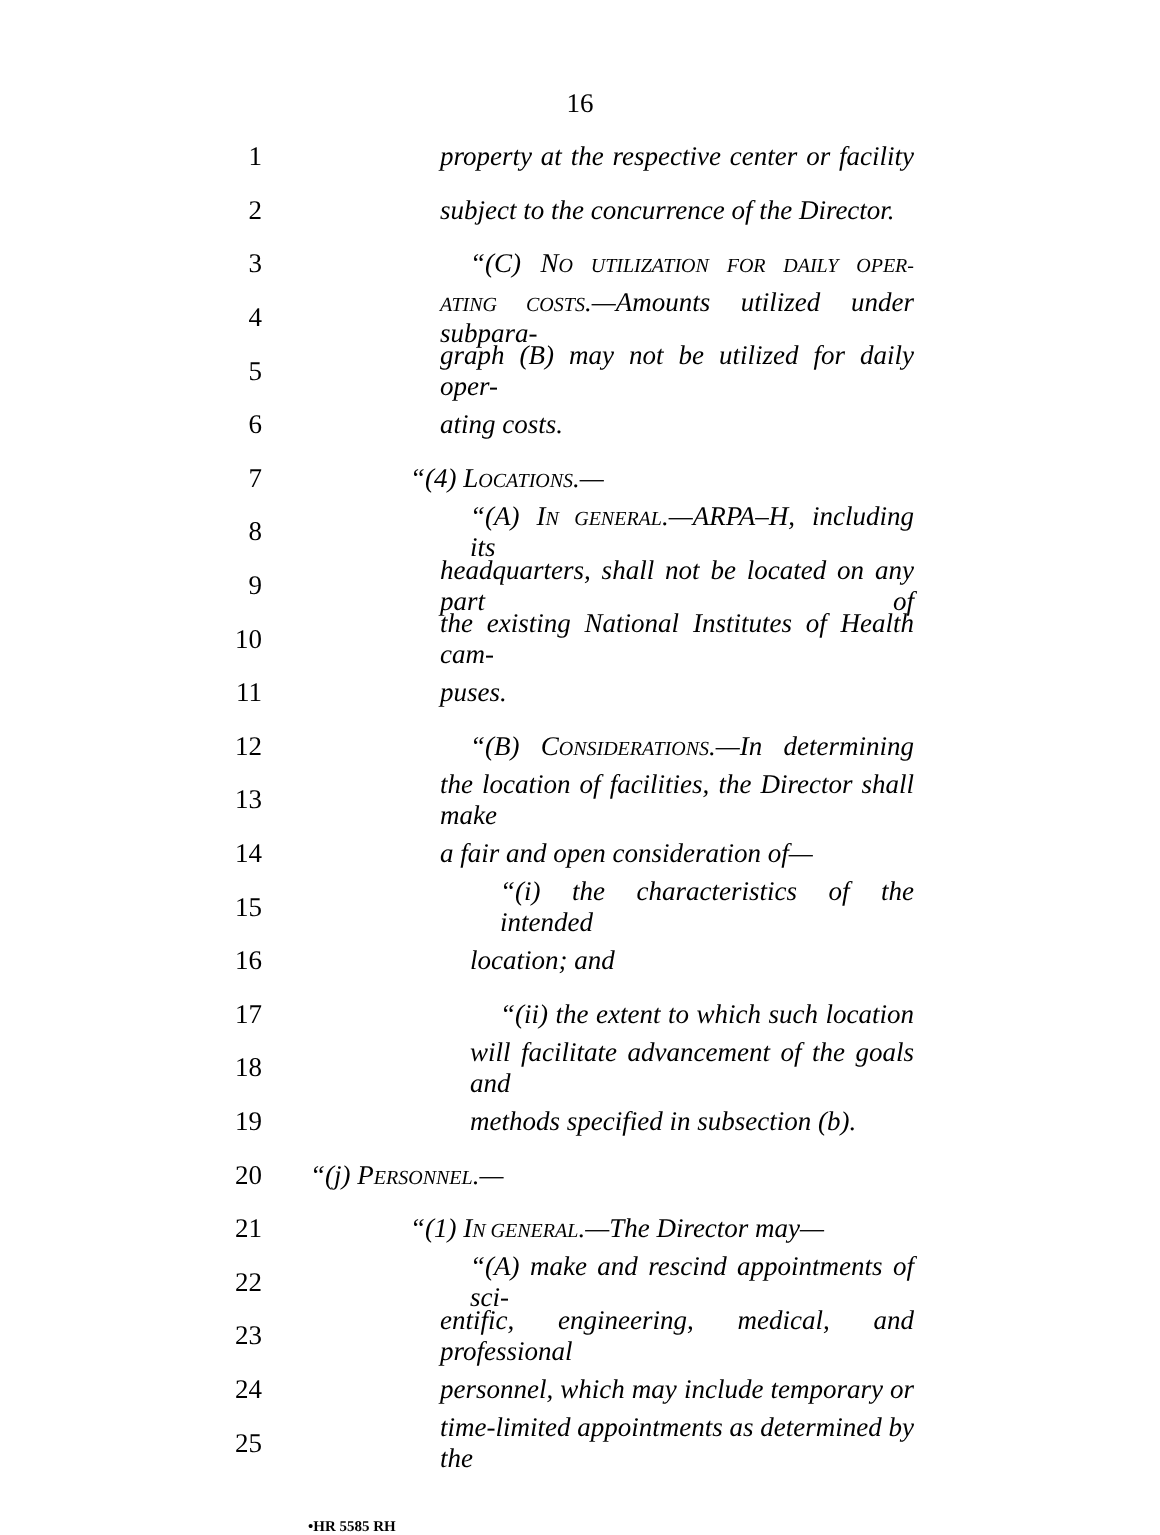16
1 property at the respective center or facility
2 subject to the concurrence of the Director.
3 “(C) NO UTILIZATION FOR DAILY OPER-
4 ATING COSTS.—Amounts utilized under subpara-
5 graph (B) may not be utilized for daily oper-
6 ating costs.
7 “(4) LOCATIONS.—
8 “(A) IN GENERAL.—ARPA–H, including its
9 headquarters, shall not be located on any part of
10 the existing National Institutes of Health cam-
11 puses.
12 “(B) CONSIDERATIONS.—In determining
13 the location of facilities, the Director shall make
14 a fair and open consideration of—
15 “(i) the characteristics of the intended
16 location; and
17 “(ii) the extent to which such location
18 will facilitate advancement of the goals and
19 methods specified in subsection (b).
20 “(j) PERSONNEL.—
21 “(1) IN GENERAL.—The Director may—
22 “(A) make and rescind appointments of sci-
23 entific, engineering, medical, and professional
24 personnel, which may include temporary or
25 time-limited appointments as determined by the
•HR 5585 RH